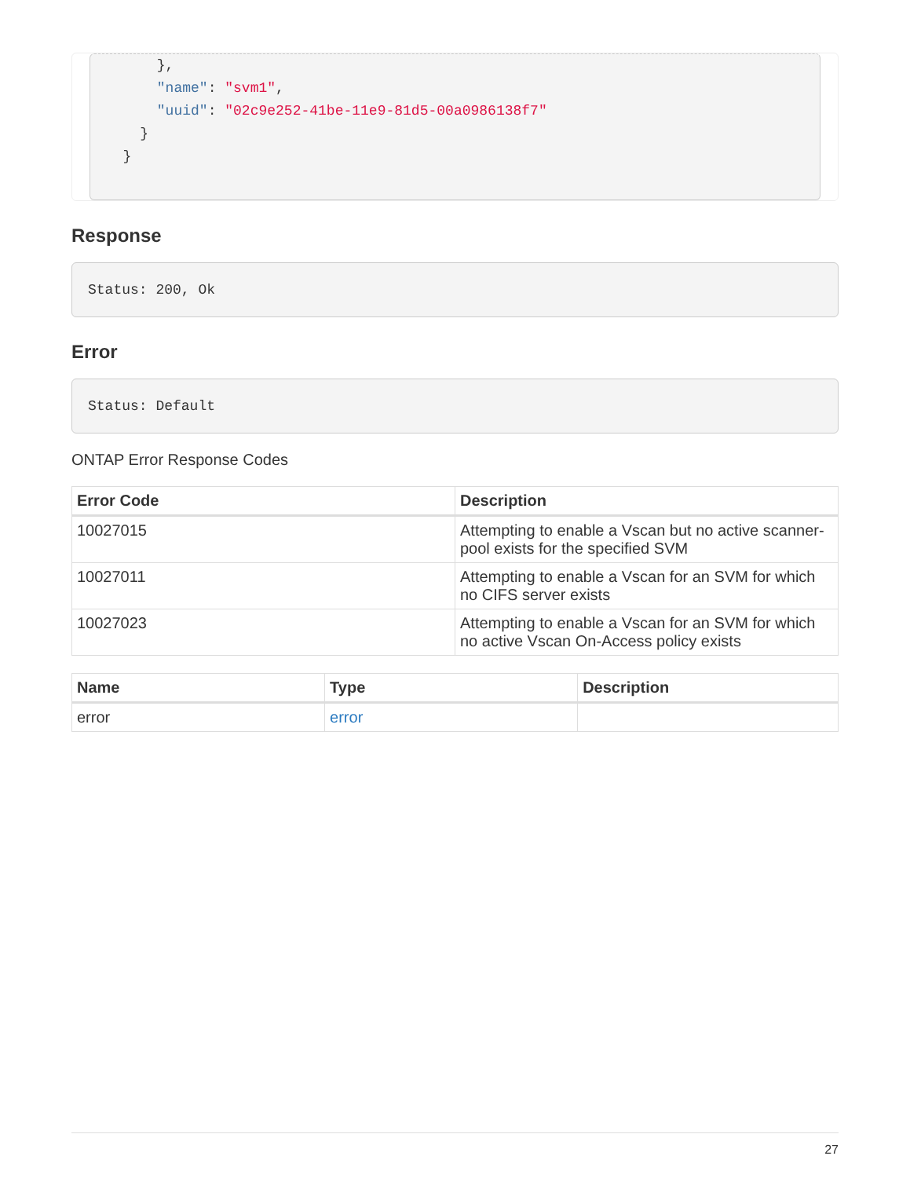},
      "name": "svm1",
      "uuid": "02c9e252-41be-11e9-81d5-00a0986138f7"
    }
  }
Response
Status: 200, Ok
Error
Status: Default
ONTAP Error Response Codes
| Error Code | Description |
| --- | --- |
| 10027015 | Attempting to enable a Vscan but no active scanner-pool exists for the specified SVM |
| 10027011 | Attempting to enable a Vscan for an SVM for which no CIFS server exists |
| 10027023 | Attempting to enable a Vscan for an SVM for which no active Vscan On-Access policy exists |
| Name | Type | Description |
| --- | --- | --- |
| error | error | |
27